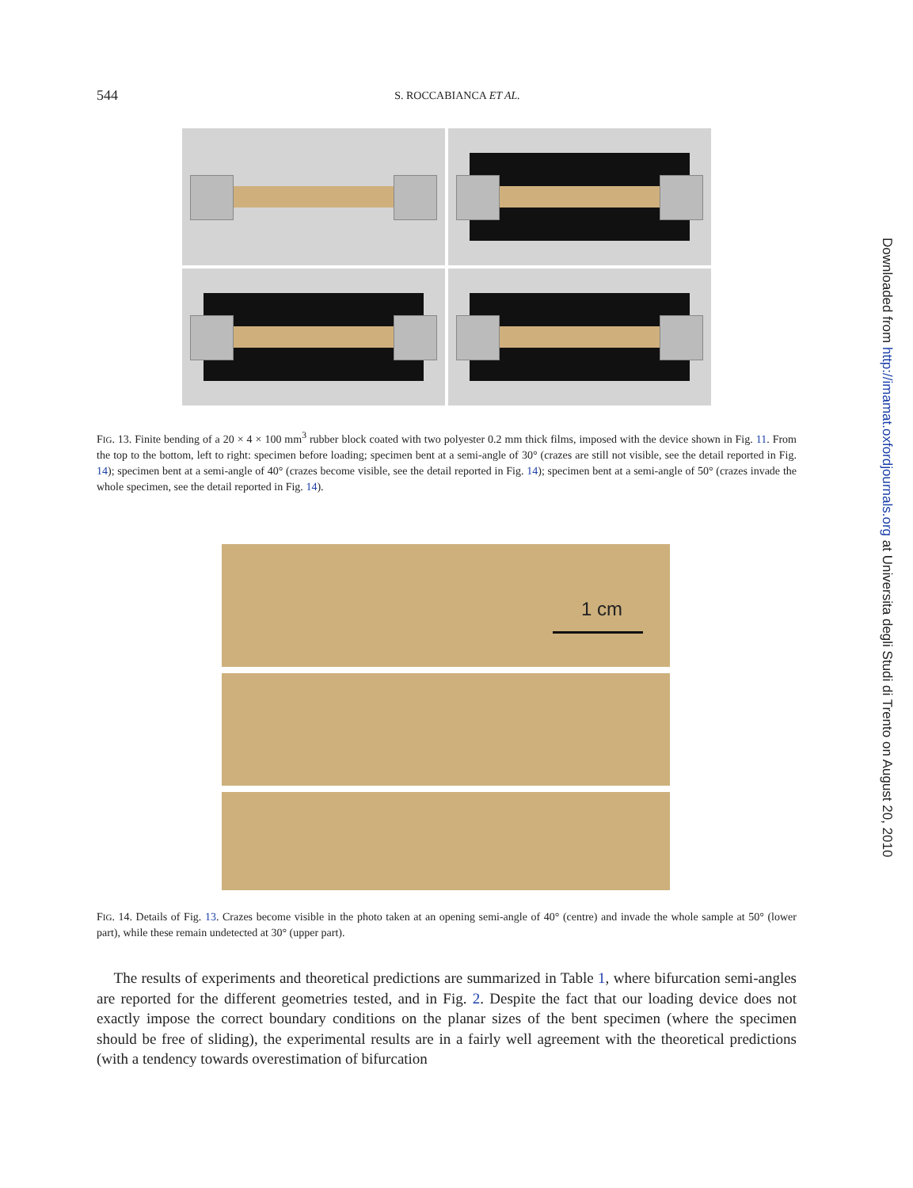544 S. ROCCABIANCA ET AL.
FIG. 13. Finite bending of a 20 × 4 × 100 mm<sup>3</sup> rubber block coated with two polyester 0.2 mm thick films, imposed with the device shown in Fig. 11. From the top to the bottom, left to right: specimen before loading; specimen bent at a semi-angle of 30° (crazes are still not visible, see the detail reported in Fig. 14); specimen bent at a semi-angle of 40° (crazes become visible, see the detail reported in Fig. 14); specimen bent at a semi-angle of 50° (crazes invade the whole specimen, see the detail reported in Fig. 14).
1 cm
FIG. 14. Details of Fig. 13. Crazes become visible in the photo taken at an opening semi-angle of 40° (centre) and invade the whole sample at 50° (lower part), while these remain undetected at 30° (upper part).
The results of experiments and theoretical predictions are summarized in Table 1, where bifurcation semi-angles are reported for the different geometries tested, and in Fig. 2. Despite the fact that our loading device does not exactly impose the correct boundary conditions on the planar sizes of the bent specimen (where the specimen should be free of sliding), the experimental results are in a fairly well agreement with the theoretical predictions (with a tendency towards overestimation of bifurcation
Downloaded from http://imamat.oxfordjournals.org at Universita degli Studi di Trento on August 20, 2010